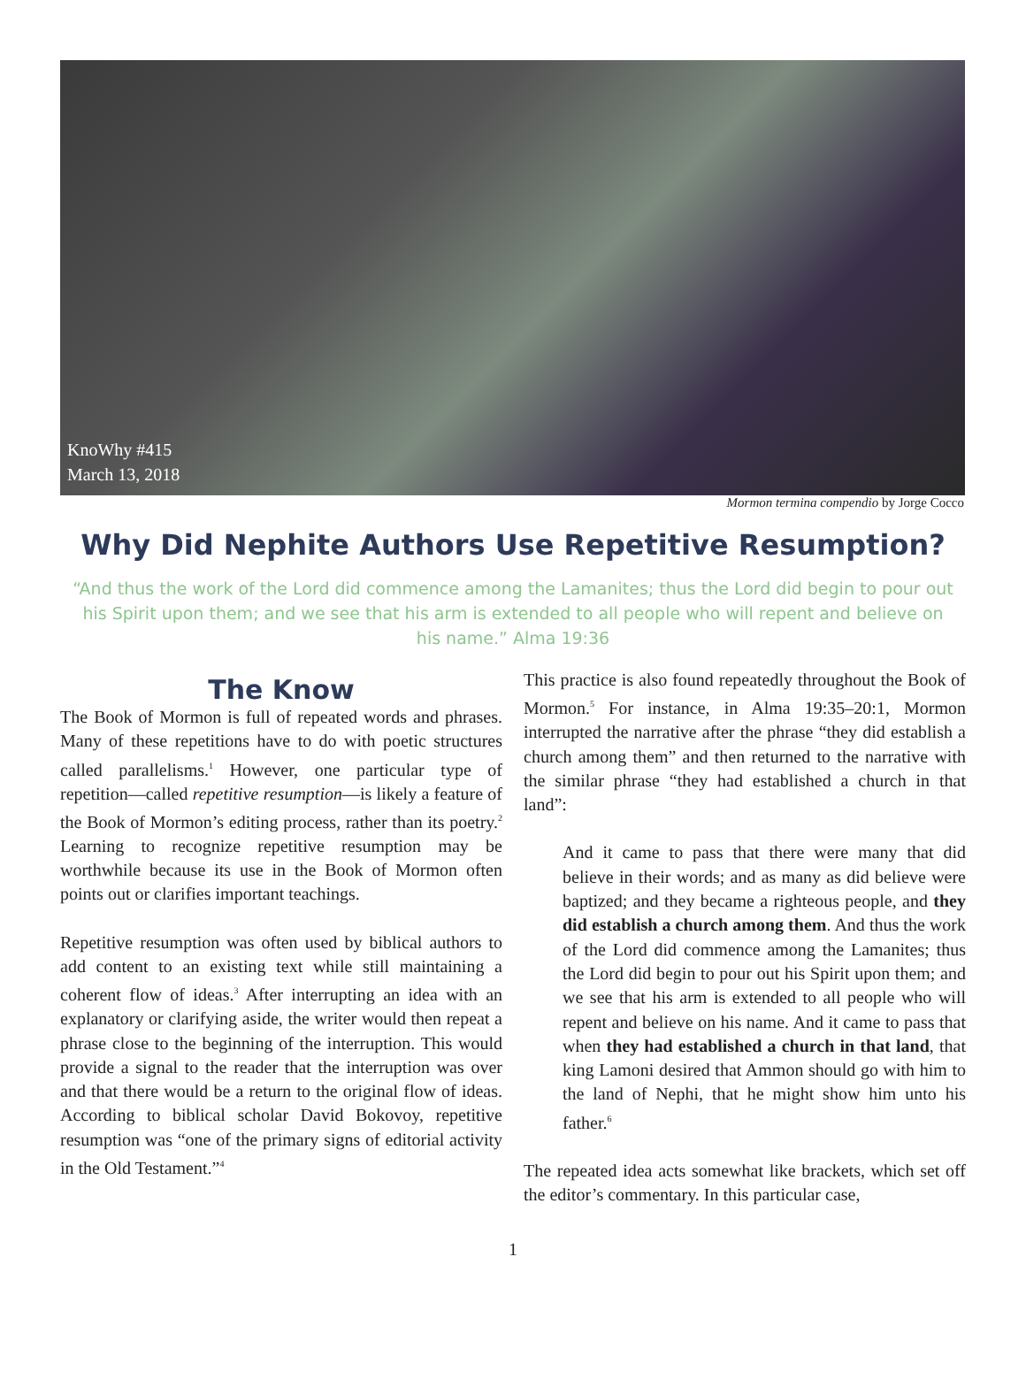KnoWhy #415
March 13, 2018
Mormon termina compendio by Jorge Cocco
Why Did Nephite Authors Use Repetitive Resumption?
“And thus the work of the Lord did commence among the Lamanites; thus the Lord did begin to pour out his Spirit upon them; and we see that his arm is extended to all people who will repent and believe on his name.” Alma 19:36
The Know
The Book of Mormon is full of repeated words and phrases. Many of these repetitions have to do with poetic structures called parallelisms.<sup>1</sup> However, one particular type of repetition—called repetitive resumption—is likely a feature of the Book of Mormon’s editing process, rather than its poetry.<sup>2</sup> Learning to recognize repetitive resumption may be worthwhile because its use in the Book of Mormon often points out or clarifies important teachings.
Repetitive resumption was often used by biblical authors to add content to an existing text while still maintaining a coherent flow of ideas.<sup>3</sup> After interrupting an idea with an explanatory or clarifying aside, the writer would then repeat a phrase close to the beginning of the interruption. This would provide a signal to the reader that the interruption was over and that there would be a return to the original flow of ideas. According to biblical scholar David Bokovoy, repetitive resumption was “one of the primary signs of editorial activity in the Old Testament.”<sup>4</sup>
This practice is also found repeatedly throughout the Book of Mormon.<sup>5</sup> For instance, in Alma 19:35–20:1, Mormon interrupted the narrative after the phrase “they did establish a church among them” and then returned to the narrative with the similar phrase “they had established a church in that land”:
And it came to pass that there were many that did believe in their words; and as many as did believe were baptized; and they became a righteous people, and they did establish a church among them. And thus the work of the Lord did commence among the Lamanites; thus the Lord did begin to pour out his Spirit upon them; and we see that his arm is extended to all people who will repent and believe on his name. And it came to pass that when they had established a church in that land, that king Lamoni desired that Ammon should go with him to the land of Nephi, that he might show him unto his father.<sup>6</sup>
The repeated idea acts somewhat like brackets, which set off the editor’s commentary. In this particular case,
1